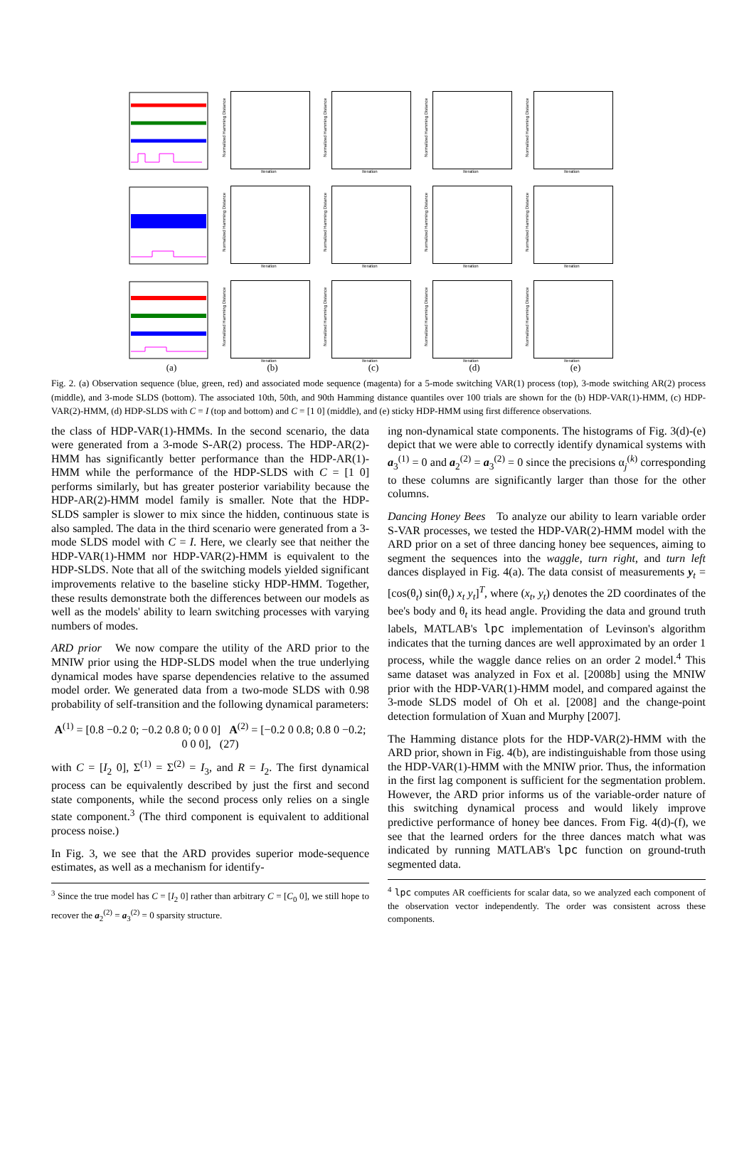Normalized Hamming Distance
Iteration
Normalized Hamming Distance
Iteration
Normalized Hamming Distance
Iteration
Normalized Hamming Distance
Iteration
Normalized Hamming Distance
Iteration
Normalized Hamming Distance
Iteration
Normalized Hamming Distance
Iteration
Normalized Hamming Distance
Iteration
Normalized Hamming Distance
Iteration
Normalized Hamming Distance
Iteration
Normalized Hamming Distance
Iteration
Normalized Hamming Distance
Iteration
(a) (b) (c) (d) (e)
Fig. 2. (a) Observation sequence (blue, green, red) and associated mode sequence (magenta) for a 5-mode switching VAR(1) process (top), 3-mode switching AR(2) process (middle), and 3-mode SLDS (bottom). The associated 10th, 50th, and 90th Hamming distance quantiles over 100 trials are shown for the (b) HDP-VAR(1)-HMM, (c) HDP-VAR(2)-HMM, (d) HDP-SLDS with C = I (top and bottom) and C = [1 0] (middle), and (e) sticky HDP-HMM using first difference observations.
the class of HDP-VAR(1)-HMMs. In the second scenario, the data were generated from a 3-mode S-AR(2) process. The HDP-AR(2)-HMM has significantly better performance than the HDP-AR(1)-HMM while the performance of the HDP-SLDS with C = [1 0] performs similarly, but has greater posterior variability because the HDP-AR(2)-HMM model family is smaller. Note that the HDP-SLDS sampler is slower to mix since the hidden, continuous state is also sampled. The data in the third scenario were generated from a 3-mode SLDS model with C = I. Here, we clearly see that neither the HDP-VAR(1)-HMM nor HDP-VAR(2)-HMM is equivalent to the HDP-SLDS. Note that all of the switching models yielded significant improvements relative to the baseline sticky HDP-HMM. Together, these results demonstrate both the differences between our models as well as the models' ability to learn switching processes with varying numbers of modes.
ARD prior We now compare the utility of the ARD prior to the MNIW prior using the HDP-SLDS model when the true underlying dynamical modes have sparse dependencies relative to the assumed model order. We generated data from a two-mode SLDS with 0.98 probability of self-transition and the following dynamical parameters:
A<sup>(1)</sup> = [0.8 −0.2 0; −0.2 0.8 0; 0 0 0] A<sup>(2)</sup> = [−0.2 0 0.8; 0.8 0 −0.2; 0 0 0], (27)
with C = [I<sub>2</sub> 0], Σ<sup>(1)</sup> = Σ<sup>(2)</sup> = I<sub>3</sub>, and R = I<sub>2</sub>. The first dynamical process can be equivalently described by just the first and second state components, while the second process only relies on a single state component.<sup>3</sup> (The third component is equivalent to additional process noise.)
In Fig. 3, we see that the ARD provides superior mode-sequence estimates, as well as a mechanism for identify-
<sup>3</sup> Since the true model has C = [I<sub>2</sub> 0] rather than arbitrary C = [C<sub>0</sub> 0], we still hope to recover the a<sub>2</sub><sup>(2)</sup> = a<sub>3</sub><sup>(2)</sup> = 0 sparsity structure.
ing non-dynamical state components. The histograms of Fig. 3(d)-(e) depict that we were able to correctly identify dynamical systems with a<sub>3</sub><sup>(1)</sup> = 0 and a<sub>2</sub><sup>(2)</sup> = a<sub>3</sub><sup>(2)</sup> = 0 since the precisions α<sub>j</sub><sup>(k)</sup> corresponding to these columns are significantly larger than those for the other columns.
Dancing Honey Bees To analyze our ability to learn variable order S-VAR processes, we tested the HDP-VAR(2)-HMM model with the ARD prior on a set of three dancing honey bee sequences, aiming to segment the sequences into the waggle, turn right, and turn left dances displayed in Fig. 4(a). The data consist of measurements y<sub>t</sub> = [cos(θ<sub>t</sub>) sin(θ<sub>t</sub>) x<sub>t</sub> y<sub>t</sub>]<sup>T</sup>, where (x<sub>t</sub>, y<sub>t</sub>) denotes the 2D coordinates of the bee's body and θ<sub>t</sub> its head angle. Providing the data and ground truth labels, MATLAB's lpc implementation of Levinson's algorithm indicates that the turning dances are well approximated by an order 1 process, while the waggle dance relies on an order 2 model.<sup>4</sup> This same dataset was analyzed in Fox et al. [2008b] using the MNIW prior with the HDP-VAR(1)-HMM model, and compared against the 3-mode SLDS model of Oh et al. [2008] and the change-point detection formulation of Xuan and Murphy [2007].
The Hamming distance plots for the HDP-VAR(2)-HMM with the ARD prior, shown in Fig. 4(b), are indistinguishable from those using the HDP-VAR(1)-HMM with the MNIW prior. Thus, the information in the first lag component is sufficient for the segmentation problem. However, the ARD prior informs us of the variable-order nature of this switching dynamical process and would likely improve predictive performance of honey bee dances. From Fig. 4(d)-(f), we see that the learned orders for the three dances match what was indicated by running MATLAB's lpc function on ground-truth segmented data.
<sup>4</sup> lpc computes AR coefficients for scalar data, so we analyzed each component of the observation vector independently. The order was consistent across these components.